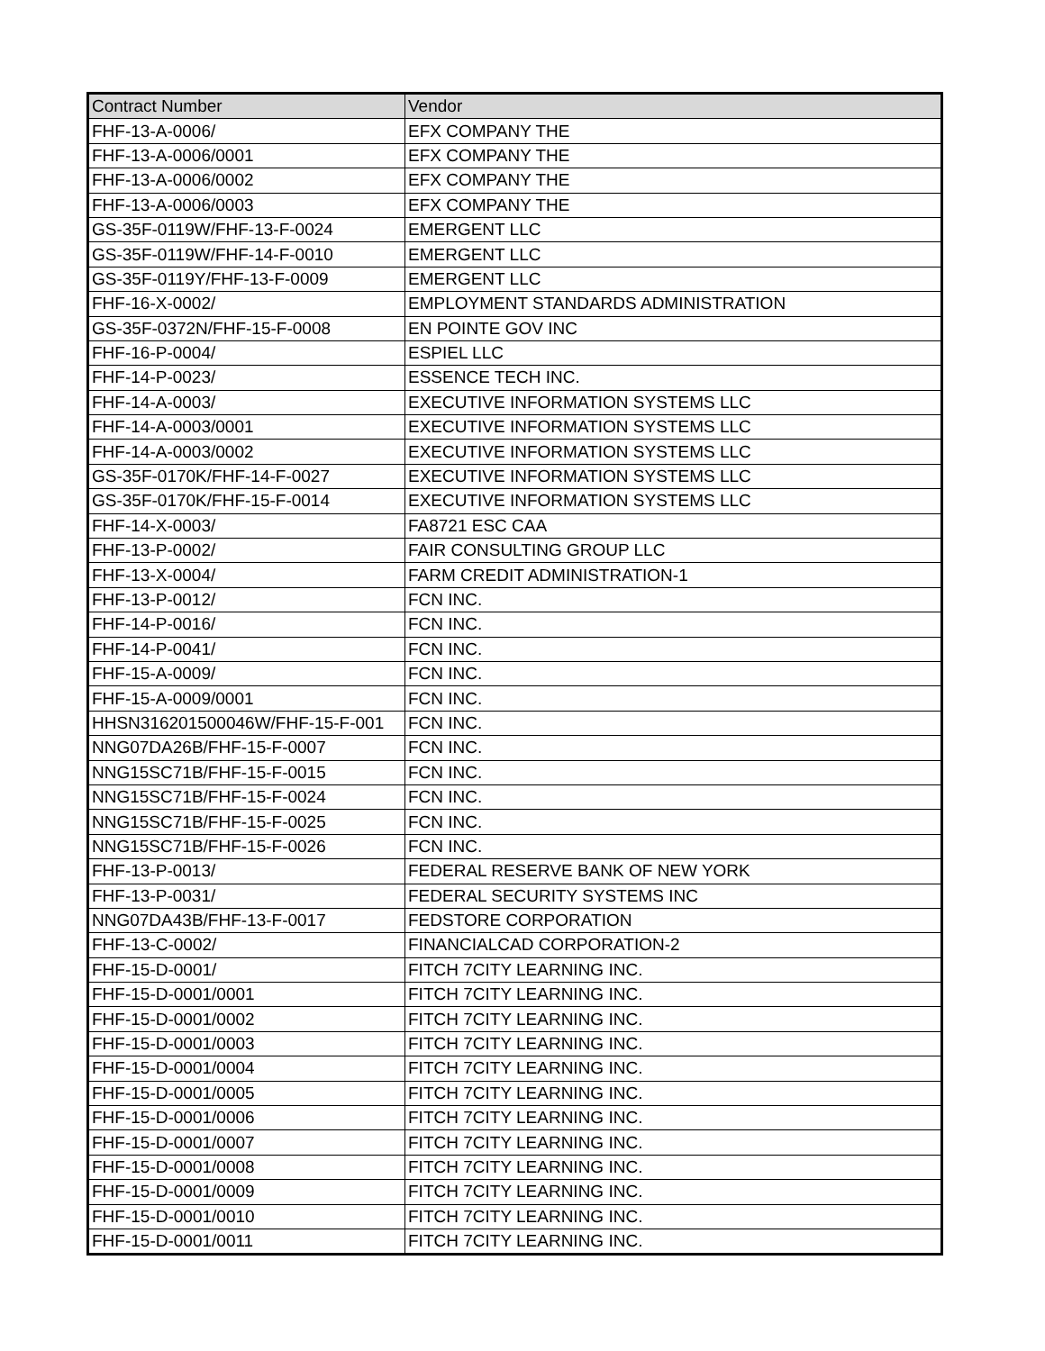| Contract Number | Vendor |
| --- | --- |
| FHF-13-A-0006/ | EFX COMPANY THE |
| FHF-13-A-0006/0001 | EFX COMPANY THE |
| FHF-13-A-0006/0002 | EFX COMPANY THE |
| FHF-13-A-0006/0003 | EFX COMPANY THE |
| GS-35F-0119W/FHF-13-F-0024 | EMERGENT LLC |
| GS-35F-0119W/FHF-14-F-0010 | EMERGENT LLC |
| GS-35F-0119Y/FHF-13-F-0009 | EMERGENT LLC |
| FHF-16-X-0002/ | EMPLOYMENT STANDARDS ADMINISTRATION |
| GS-35F-0372N/FHF-15-F-0008 | EN POINTE GOV INC |
| FHF-16-P-0004/ | ESPIEL LLC |
| FHF-14-P-0023/ | ESSENCE TECH INC. |
| FHF-14-A-0003/ | EXECUTIVE INFORMATION SYSTEMS LLC |
| FHF-14-A-0003/0001 | EXECUTIVE INFORMATION SYSTEMS LLC |
| FHF-14-A-0003/0002 | EXECUTIVE INFORMATION SYSTEMS LLC |
| GS-35F-0170K/FHF-14-F-0027 | EXECUTIVE INFORMATION SYSTEMS LLC |
| GS-35F-0170K/FHF-15-F-0014 | EXECUTIVE INFORMATION SYSTEMS LLC |
| FHF-14-X-0003/ | FA8721 ESC CAA |
| FHF-13-P-0002/ | FAIR CONSULTING GROUP LLC |
| FHF-13-X-0004/ | FARM CREDIT ADMINISTRATION-1 |
| FHF-13-P-0012/ | FCN INC. |
| FHF-14-P-0016/ | FCN INC. |
| FHF-14-P-0041/ | FCN INC. |
| FHF-15-A-0009/ | FCN INC. |
| FHF-15-A-0009/0001 | FCN INC. |
| HHSN316201500046W/FHF-15-F-001 | FCN INC. |
| NNG07DA26B/FHF-15-F-0007 | FCN INC. |
| NNG15SC71B/FHF-15-F-0015 | FCN INC. |
| NNG15SC71B/FHF-15-F-0024 | FCN INC. |
| NNG15SC71B/FHF-15-F-0025 | FCN INC. |
| NNG15SC71B/FHF-15-F-0026 | FCN INC. |
| FHF-13-P-0013/ | FEDERAL RESERVE BANK OF NEW YORK |
| FHF-13-P-0031/ | FEDERAL SECURITY SYSTEMS INC |
| NNG07DA43B/FHF-13-F-0017 | FEDSTORE CORPORATION |
| FHF-13-C-0002/ | FINANCIALCAD CORPORATION-2 |
| FHF-15-D-0001/ | FITCH 7CITY LEARNING INC. |
| FHF-15-D-0001/0001 | FITCH 7CITY LEARNING INC. |
| FHF-15-D-0001/0002 | FITCH 7CITY LEARNING INC. |
| FHF-15-D-0001/0003 | FITCH 7CITY LEARNING INC. |
| FHF-15-D-0001/0004 | FITCH 7CITY LEARNING INC. |
| FHF-15-D-0001/0005 | FITCH 7CITY LEARNING INC. |
| FHF-15-D-0001/0006 | FITCH 7CITY LEARNING INC. |
| FHF-15-D-0001/0007 | FITCH 7CITY LEARNING INC. |
| FHF-15-D-0001/0008 | FITCH 7CITY LEARNING INC. |
| FHF-15-D-0001/0009 | FITCH 7CITY LEARNING INC. |
| FHF-15-D-0001/0010 | FITCH 7CITY LEARNING INC. |
| FHF-15-D-0001/0011 | FITCH 7CITY LEARNING INC. |